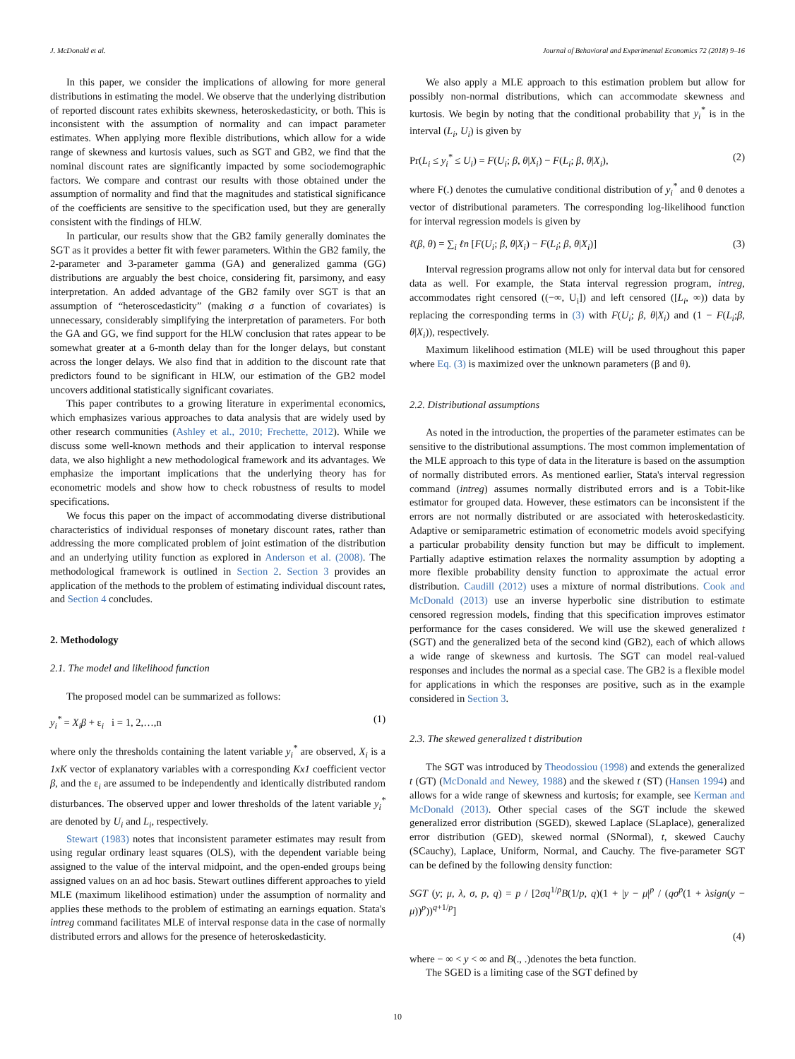J. McDonald et al. Journal of Behavioral and Experimental Economics 72 (2018) 9–16
In this paper, we consider the implications of allowing for more general distributions in estimating the model. We observe that the underlying distribution of reported discount rates exhibits skewness, heteroskedasticity, or both. This is inconsistent with the assumption of normality and can impact parameter estimates. When applying more flexible distributions, which allow for a wide range of skewness and kurtosis values, such as SGT and GB2, we find that the nominal discount rates are significantly impacted by some sociodemographic factors. We compare and contrast our results with those obtained under the assumption of normality and find that the magnitudes and statistical significance of the coefficients are sensitive to the specification used, but they are generally consistent with the findings of HLW.
In particular, our results show that the GB2 family generally dominates the SGT as it provides a better fit with fewer parameters. Within the GB2 family, the 2-parameter and 3-parameter gamma (GA) and generalized gamma (GG) distributions are arguably the best choice, considering fit, parsimony, and easy interpretation. An added advantage of the GB2 family over SGT is that an assumption of “heteroscedasticity” (making σ a function of covariates) is unnecessary, considerably simplifying the interpretation of parameters. For both the GA and GG, we find support for the HLW conclusion that rates appear to be somewhat greater at a 6-month delay than for the longer delays, but constant across the longer delays. We also find that in addition to the discount rate that predictors found to be significant in HLW, our estimation of the GB2 model uncovers additional statistically significant covariates.
This paper contributes to a growing literature in experimental economics, which emphasizes various approaches to data analysis that are widely used by other research communities (Ashley et al., 2010; Frechette, 2012). While we discuss some well-known methods and their application to interval response data, we also highlight a new methodological framework and its advantages. We emphasize the important implications that the underlying theory has for econometric models and show how to check robustness of results to model specifications.
We focus this paper on the impact of accommodating diverse distributional characteristics of individual responses of monetary discount rates, rather than addressing the more complicated problem of joint estimation of the distribution and an underlying utility function as explored in Anderson et al. (2008). The methodological framework is outlined in Section 2. Section 3 provides an application of the methods to the problem of estimating individual discount rates, and Section 4 concludes.
2. Methodology
2.1. The model and likelihood function
The proposed model can be summarized as follows:
y<sub>i</sub><sup>*</sup> = X<sub>i</sub>β + ε<sub>i</sub> i = 1, 2,…,n (1)
where only the thresholds containing the latent variable y<sub>i</sub><sup>*</sup> are observed, X<sub>i</sub> is a 1xK vector of explanatory variables with a corresponding Kx1 coefficient vector β, and the ε<sub>i</sub> are assumed to be independently and identically distributed random disturbances. The observed upper and lower thresholds of the latent variable y<sub>i</sub><sup>*</sup> are denoted by U<sub>i</sub> and L<sub>i</sub>, respectively.
Stewart (1983) notes that inconsistent parameter estimates may result from using regular ordinary least squares (OLS), with the dependent variable being assigned to the value of the interval midpoint, and the open-ended groups being assigned values on an ad hoc basis. Stewart outlines different approaches to yield MLE (maximum likelihood estimation) under the assumption of normality and applies these methods to the problem of estimating an earnings equation. Stata's intreg command facilitates MLE of interval response data in the case of normally distributed errors and allows for the presence of heteroskedasticity.
We also apply a MLE approach to this estimation problem but allow for possibly non-normal distributions, which can accommodate skewness and kurtosis. We begin by noting that the conditional probability that y<sub>i</sub><sup>*</sup> is in the interval (L<sub>i</sub>, U<sub>i</sub>) is given by
Pr(L<sub>i</sub> ≤ y<sub>i</sub><sup>*</sup> ≤ U<sub>i</sub>) = F(U<sub>i</sub>; β, θ|X<sub>i</sub>) − F(L<sub>i</sub>; β, θ|X<sub>i</sub>), (2)
where F(.) denotes the cumulative conditional distribution of y<sub>i</sub><sup>*</sup> and θ denotes a vector of distributional parameters. The corresponding log-likelihood function for interval regression models is given by
ℓ(β, θ) = ∑<sub>i</sub> ℓn [F(U<sub>i</sub>; β, θ|X<sub>i</sub>) − F(L<sub>i</sub>; β, θ|X<sub>i</sub>)] (3)
Interval regression programs allow not only for interval data but for censored data as well. For example, the Stata interval regression program, intreg, accommodates right censored ((−∞, U<sub>i</sub>]) and left censored ([L<sub>i</sub>, ∞)) data by replacing the corresponding terms in (3) with F(U<sub>i</sub>; β, θ|X<sub>i</sub>) and (1 − F(L<sub>i</sub>;β, θ|X<sub>i</sub>)), respectively.
Maximum likelihood estimation (MLE) will be used throughout this paper where Eq. (3) is maximized over the unknown parameters (β and θ).
2.2. Distributional assumptions
As noted in the introduction, the properties of the parameter estimates can be sensitive to the distributional assumptions. The most common implementation of the MLE approach to this type of data in the literature is based on the assumption of normally distributed errors. As mentioned earlier, Stata's interval regression command (intreg) assumes normally distributed errors and is a Tobit-like estimator for grouped data. However, these estimators can be inconsistent if the errors are not normally distributed or are associated with heteroskedasticity. Adaptive or semiparametric estimation of econometric models avoid specifying a particular probability density function but may be difficult to implement. Partially adaptive estimation relaxes the normality assumption by adopting a more flexible probability density function to approximate the actual error distribution. Caudill (2012) uses a mixture of normal distributions. Cook and McDonald (2013) use an inverse hyperbolic sine distribution to estimate censored regression models, finding that this specification improves estimator performance for the cases considered. We will use the skewed generalized t (SGT) and the generalized beta of the second kind (GB2), each of which allows a wide range of skewness and kurtosis. The SGT can model real-valued responses and includes the normal as a special case. The GB2 is a flexible model for applications in which the responses are positive, such as in the example considered in Section 3.
2.3. The skewed generalized t distribution
The SGT was introduced by Theodossiou (1998) and extends the generalized t (GT) (McDonald and Newey, 1988) and the skewed t (ST) (Hansen 1994) and allows for a wide range of skewness and kurtosis; for example, see Kerman and McDonald (2013). Other special cases of the SGT include the skewed generalized error distribution (SGED), skewed Laplace (SLaplace), generalized error distribution (GED), skewed normal (SNormal), t, skewed Cauchy (SCauchy), Laplace, Uniform, Normal, and Cauchy. The five-parameter SGT can be defined by the following density function:
SGT (y; μ, λ, σ, p, q) = p / [2σq<sup>1/p</sup>B(1/p, q)(1 + |y − μ|<sup>p</sup> / (qσ<sup>p</sup>(1 + λsign(y − μ))<sup>p</sup>))<sup>q+1/p</sup>]
(4)
where − ∞ < y < ∞ and B(., .)denotes the beta function.
The SGED is a limiting case of the SGT defined by
10